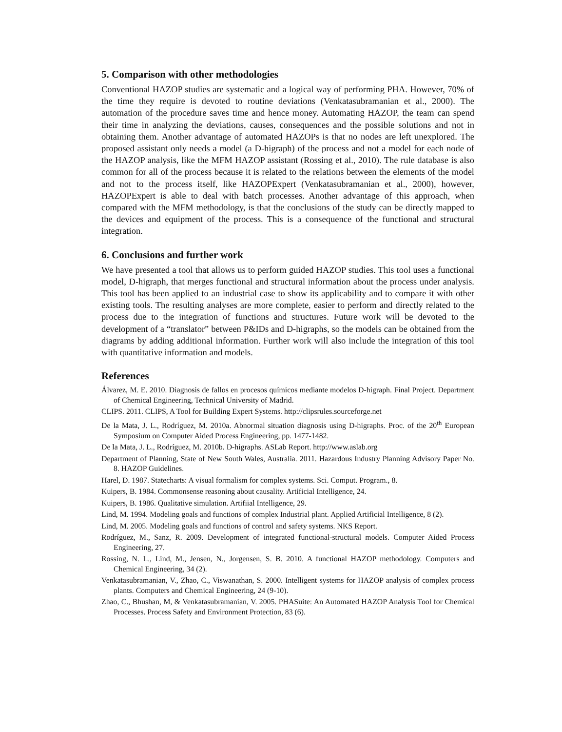5. Comparison with other methodologies
Conventional HAZOP studies are systematic and a logical way of performing PHA. However, 70% of the time they require is devoted to routine deviations (Venkatasubramanian et al., 2000). The automation of the procedure saves time and hence money. Automating HAZOP, the team can spend their time in analyzing the deviations, causes, consequences and the possible solutions and not in obtaining them. Another advantage of automated HAZOPs is that no nodes are left unexplored. The proposed assistant only needs a model (a D-higraph) of the process and not a model for each node of the HAZOP analysis, like the MFM HAZOP assistant (Rossing et al., 2010). The rule database is also common for all of the process because it is related to the relations between the elements of the model and not to the process itself, like HAZOPExpert (Venkatasubramanian et al., 2000), however, HAZOPExpert is able to deal with batch processes. Another advantage of this approach, when compared with the MFM methodology, is that the conclusions of the study can be directly mapped to the devices and equipment of the process. This is a consequence of the functional and structural integration.
6. Conclusions and further work
We have presented a tool that allows us to perform guided HAZOP studies. This tool uses a functional model, D-higraph, that merges functional and structural information about the process under analysis. This tool has been applied to an industrial case to show its applicability and to compare it with other existing tools. The resulting analyses are more complete, easier to perform and directly related to the process due to the integration of functions and structures. Future work will be devoted to the development of a “translator” between P&IDs and D-higraphs, so the models can be obtained from the diagrams by adding additional information. Further work will also include the integration of this tool with quantitative information and models.
References
Álvarez, M. E. 2010. Diagnosis de fallos en procesos químicos mediante modelos D-higraph. Final Project. Department of Chemical Engineering, Technical University of Madrid.
CLIPS. 2011. CLIPS, A Tool for Building Expert Systems. http://clipsrules.sourceforge.net
De la Mata, J. L., Rodríguez, M. 2010a. Abnormal situation diagnosis using D-higraphs. Proc. of the 20<sup>th</sup> European Symposium on Computer Aided Process Engineering, pp. 1477-1482.
De la Mata, J. L., Rodríguez, M. 2010b. D-higraphs. ASLab Report. http://www.aslab.org
Department of Planning, State of New South Wales, Australia. 2011. Hazardous Industry Planning Advisory Paper No. 8. HAZOP Guidelines.
Harel, D. 1987. Statecharts: A visual formalism for complex systems. Sci. Comput. Program., 8.
Kuipers, B. 1984. Commonsense reasoning about causality. Artificial Intelligence, 24.
Kuipers, B. 1986. Qualitative simulation. Artifiial Intelligence, 29.
Lind, M. 1994. Modeling goals and functions of complex Industrial plant. Applied Artificial Intelligence, 8 (2).
Lind, M. 2005. Modeling goals and functions of control and safety systems. NKS Report.
Rodríguez, M., Sanz, R. 2009. Development of integrated functional-structural models. Computer Aided Process Engineering, 27.
Rossing, N. L., Lind, M., Jensen, N., Jorgensen, S. B. 2010. A functional HAZOP methodology. Computers and Chemical Engineering, 34 (2).
Venkatasubramanian, V., Zhao, C., Viswanathan, S. 2000. Intelligent systems for HAZOP analysis of complex process plants. Computers and Chemical Engineering, 24 (9-10).
Zhao, C., Bhushan, M, & Venkatasubramanian, V. 2005. PHASuite: An Automated HAZOP Analysis Tool for Chemical Processes. Process Safety and Environment Protection, 83 (6).